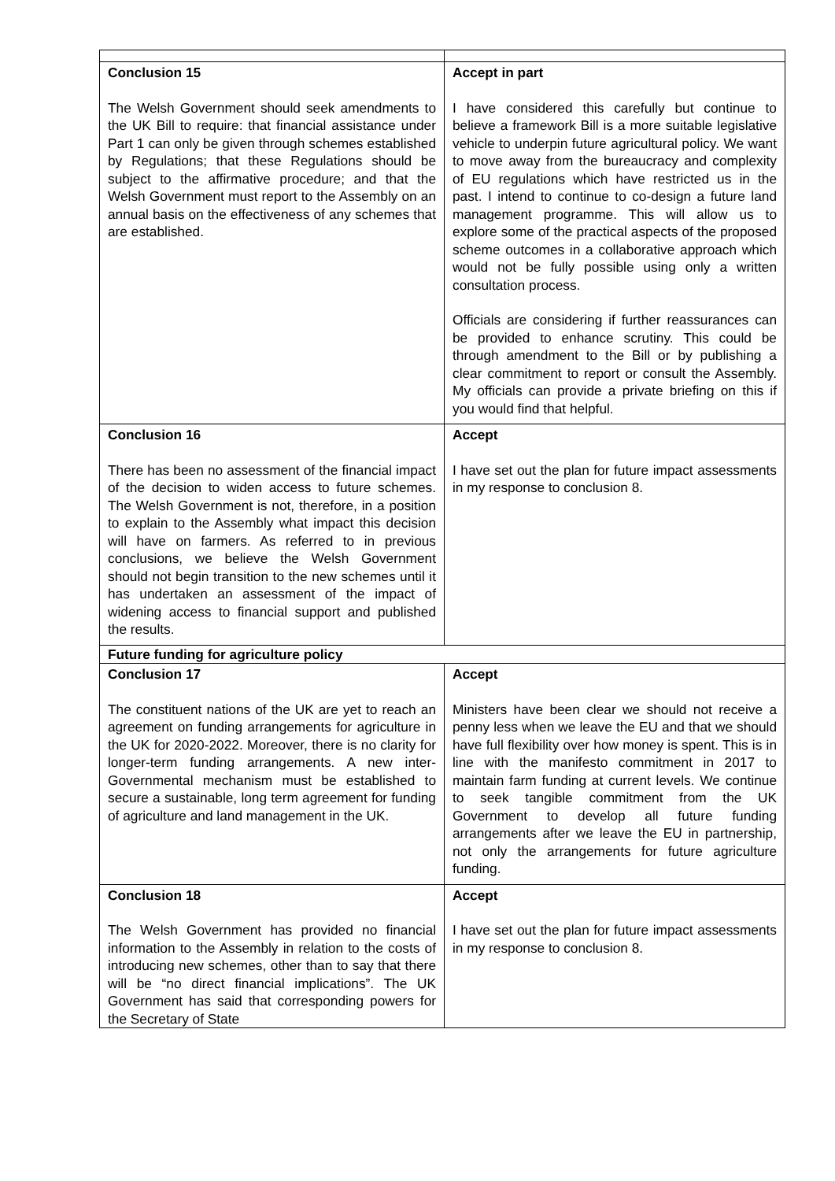| Conclusion 15 The Welsh Government should seek amendments to the UK Bill to require: that financial assistance under Part 1 can only be given through schemes established by Regulations; that these Regulations should be subject to the affirmative procedure; and that the Welsh Government must report to the Assembly on an annual basis on the effectiveness of any schemes that are established. | Accept in part I have considered this carefully but continue to believe a framework Bill is a more suitable legislative vehicle to underpin future agricultural policy. We want to move away from the bureaucracy and complexity of EU regulations which have restricted us in the past. I intend to continue to co-design a future land management programme. This will allow us to explore some of the practical aspects of the proposed scheme outcomes in a collaborative approach which would not be fully possible using only a written consultation process. Officials are considering if further reassurances can be provided to enhance scrutiny. This could be through amendment to the Bill or by publishing a clear commitment to report or consult the Assembly. My officials can provide a private briefing on this if you would find that helpful. |
| Conclusion 16 There has been no assessment of the financial impact of the decision to widen access to future schemes. The Welsh Government is not, therefore, in a position to explain to the Assembly what impact this decision will have on farmers. As referred to in previous conclusions, we believe the Welsh Government should not begin transition to the new schemes until it has undertaken an assessment of the impact of widening access to financial support and published the results. | Accept I have set out the plan for future impact assessments in my response to conclusion 8. |
| Future funding for agriculture policy | |
| Conclusion 17 The constituent nations of the UK are yet to reach an agreement on funding arrangements for agriculture in the UK for 2020-2022. Moreover, there is no clarity for longer-term funding arrangements. A new inter-Governmental mechanism must be established to secure a sustainable, long term agreement for funding of agriculture and land management in the UK. | Accept Ministers have been clear we should not receive a penny less when we leave the EU and that we should have full flexibility over how money is spent. This is in line with the manifesto commitment in 2017 to maintain farm funding at current levels. We continue to seek tangible commitment from the UK Government to develop all future funding arrangements after we leave the EU in partnership, not only the arrangements for future agriculture funding. |
| Conclusion 18 The Welsh Government has provided no financial information to the Assembly in relation to the costs of introducing new schemes, other than to say that there will be “no direct financial implications”. The UK Government has said that corresponding powers for the Secretary of State | Accept I have set out the plan for future impact assessments in my response to conclusion 8. |